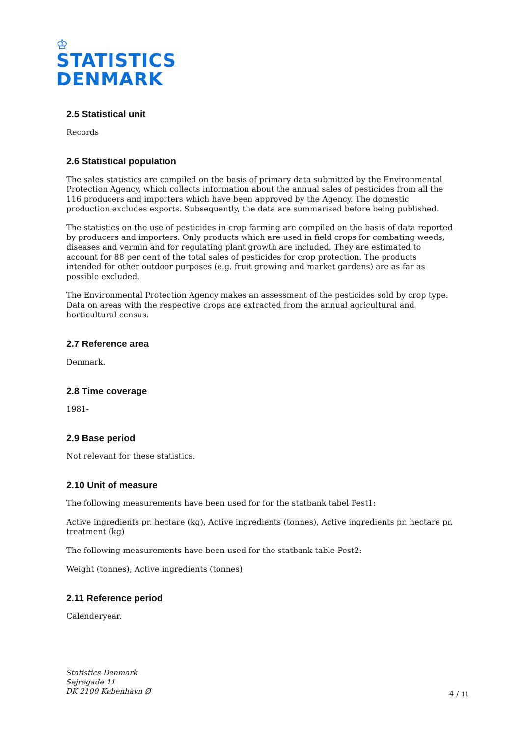♔
STATISTICS
DENMARK
2.5 Statistical unit
Records
2.6 Statistical population
The sales statistics are compiled on the basis of primary data submitted by the Environmental Protection Agency, which collects information about the annual sales of pesticides from all the 116 producers and importers which have been approved by the Agency. The domestic production excludes exports. Subsequently, the data are summarised before being published.
The statistics on the use of pesticides in crop farming are compiled on the basis of data reported by producers and importers. Only products which are used in field crops for combating weeds, diseases and vermin and for regulating plant growth are included. They are estimated to account for 88 per cent of the total sales of pesticides for crop protection. The products intended for other outdoor purposes (e.g. fruit growing and market gardens) are as far as possible excluded.
The Environmental Protection Agency makes an assessment of the pesticides sold by crop type. Data on areas with the respective crops are extracted from the annual agricultural and horticultural census.
2.7 Reference area
Denmark.
2.8 Time coverage
1981-
2.9 Base period
Not relevant for these statistics.
2.10 Unit of measure
The following measurements have been used for for the statbank tabel Pest1:
Active ingredients pr. hectare (kg), Active ingredients (tonnes), Active ingredients pr. hectare pr. treatment (kg)
The following measurements have been used for the statbank table Pest2:
Weight (tonnes), Active ingredients (tonnes)
2.11 Reference period
Calenderyear.
Statistics Denmark
Sejrøgade 11
DK 2100 København Ø
4 / 11